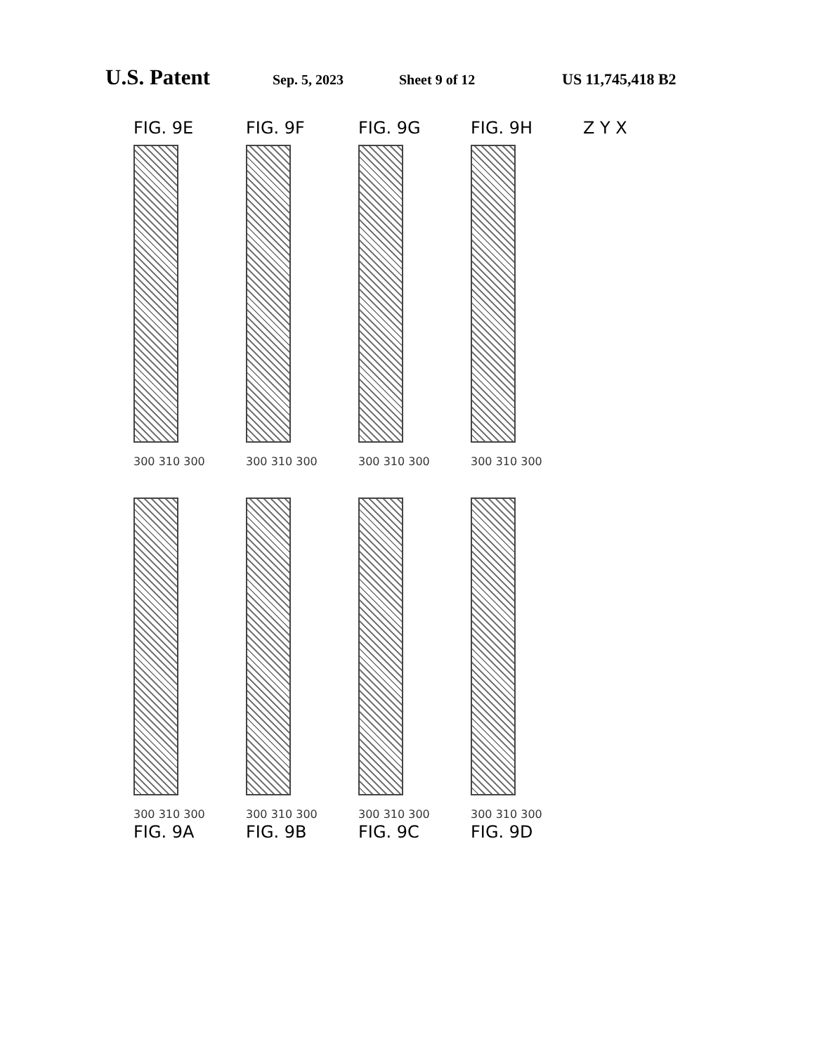U.S. Patent Sep. 5, 2023 Sheet 9 of 12 US 11,745,418 B2
FIG. 9E
300 310 300
FIG. 9F
300 310 300
FIG. 9G
300 310 300
FIG. 9H
300 310 300
Z Y X
300 310 300
FIG. 9A
300 310 300
FIG. 9B
300 310 300
FIG. 9C
300 310 300
FIG. 9D